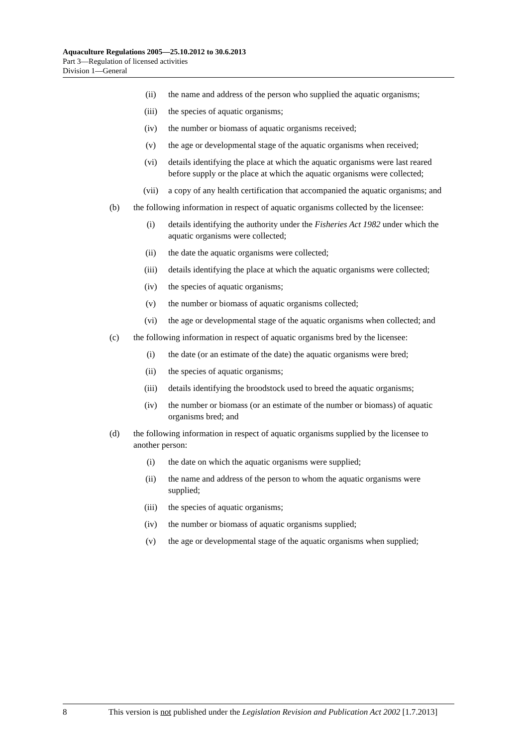Aquaculture Regulations 2005—25.10.2012 to 30.6.2013
Part 3—Regulation of licensed activities
Division 1—General
(ii) the name and address of the person who supplied the aquatic organisms;
(iii) the species of aquatic organisms;
(iv) the number or biomass of aquatic organisms received;
(v) the age or developmental stage of the aquatic organisms when received;
(vi) details identifying the place at which the aquatic organisms were last reared before supply or the place at which the aquatic organisms were collected;
(vii) a copy of any health certification that accompanied the aquatic organisms; and
(b) the following information in respect of aquatic organisms collected by the licensee:
(i) details identifying the authority under the Fisheries Act 1982 under which the aquatic organisms were collected;
(ii) the date the aquatic organisms were collected;
(iii) details identifying the place at which the aquatic organisms were collected;
(iv) the species of aquatic organisms;
(v) the number or biomass of aquatic organisms collected;
(vi) the age or developmental stage of the aquatic organisms when collected; and
(c) the following information in respect of aquatic organisms bred by the licensee:
(i) the date (or an estimate of the date) the aquatic organisms were bred;
(ii) the species of aquatic organisms;
(iii) details identifying the broodstock used to breed the aquatic organisms;
(iv) the number or biomass (or an estimate of the number or biomass) of aquatic organisms bred; and
(d) the following information in respect of aquatic organisms supplied by the licensee to another person:
(i) the date on which the aquatic organisms were supplied;
(ii) the name and address of the person to whom the aquatic organisms were supplied;
(iii) the species of aquatic organisms;
(iv) the number or biomass of aquatic organisms supplied;
(v) the age or developmental stage of the aquatic organisms when supplied;
8 This version is not published under the Legislation Revision and Publication Act 2002 [1.7.2013]